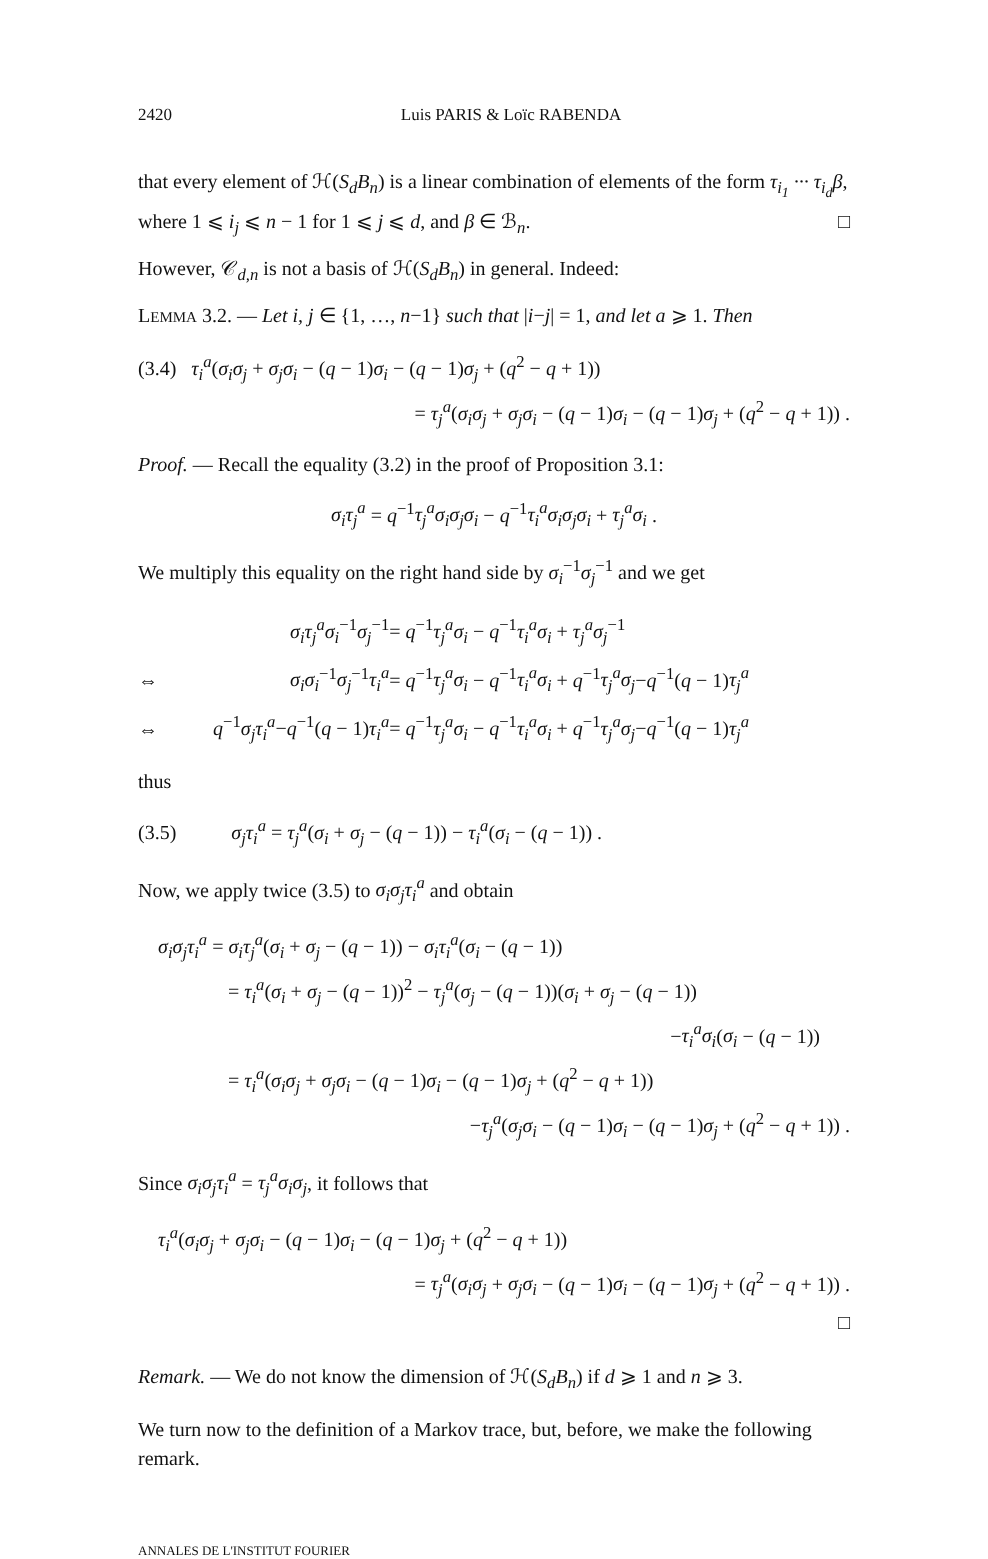2420 Luis PARIS & Loïc RABENDA
that every element of ℋ(S<sub>d</sub>B<sub>n</sub>) is a linear combination of elements of the form τ<sub>i<sub>1</sub></sub> ··· τ<sub>i<sub>d</sub></sub>β, where 1 ⩽ i<sub>j</sub> ⩽ n − 1 for 1 ⩽ j ⩽ d, and β ∈ ℬ<sub>n</sub>. □
However, 𝒞<sub>d,n</sub> is not a basis of ℋ(S<sub>d</sub>B<sub>n</sub>) in general. Indeed:
LEMMA 3.2. — Let i, j ∈ {1, …, n−1} such that |i−j| = 1, and let a ⩾ 1. Then
(3.4) τ<sub>i</sub><sup>a</sup>(σ<sub>i</sub>σ<sub>j</sub> + σ<sub>j</sub>σ<sub>i</sub> − (q − 1)σ<sub>i</sub> − (q − 1)σ<sub>j</sub> + (q<sup>2</sup> − q + 1))
= τ<sub>j</sub><sup>a</sup>(σ<sub>i</sub>σ<sub>j</sub> + σ<sub>j</sub>σ<sub>i</sub> − (q − 1)σ<sub>i</sub> − (q − 1)σ<sub>j</sub> + (q<sup>2</sup> − q + 1)) .
Proof. — Recall the equality (3.2) in the proof of Proposition 3.1:
σ<sub>i</sub>τ<sub>j</sub><sup>a</sup> = q<sup>−1</sup>τ<sub>j</sub><sup>a</sup>σ<sub>i</sub>σ<sub>j</sub>σ<sub>i</sub> − q<sup>−1</sup>τ<sub>i</sub><sup>a</sup>σ<sub>i</sub>σ<sub>j</sub>σ<sub>i</sub> + τ<sub>j</sub><sup>a</sup>σ<sub>i</sub> .
We multiply this equality on the right hand side by σ<sub>i</sub><sup>−1</sup>σ<sub>j</sub><sup>−1</sup> and we get
| | σ<sub>i</sub>τ<sub>j</sub><sup>a</sup>σ<sub>i</sub><sup>−1</sup> σ<sub>j</sub><sup>−1</sup> | = q<sup>−1</sup> τ<sub>j</sub><sup>a</sup>σ<sub>i</sub> − q<sup>−1</sup> τ<sub>i</sub><sup>a</sup>σ<sub>i</sub> + τ<sub>j</sub><sup>a</sup>σ<sub>j</sub><sup>−1</sup> |
| ⇔ | σ<sub>i</sub>σ<sub>i</sub><sup>−1</sup> σ<sub>j</sub><sup>−1</sup> τ<sub>i</sub><sup>a</sup> | = q<sup>−1</sup> τ<sub>j</sub><sup>a</sup>σ<sub>i</sub> − q<sup>−1</sup> τ<sub>i</sub><sup>a</sup>σ<sub>i</sub> + q<sup>−1</sup> τ<sub>j</sub><sup>a</sup>σ<sub>j</sub> − q<sup>−1</sup>( q − 1) τ<sub>j</sub><sup>a</sup> |
| ⇔ | q<sup>−1</sup> σ<sub>j</sub>τ<sub>i</sub><sup>a</sup> − q<sup>−1</sup>( q − 1) τ<sub>i</sub><sup>a</sup> | = q<sup>−1</sup> τ<sub>j</sub><sup>a</sup>σ<sub>i</sub> − q<sup>−1</sup> τ<sub>i</sub><sup>a</sup>σ<sub>i</sub> + q<sup>−1</sup> τ<sub>j</sub><sup>a</sup>σ<sub>j</sub> − q<sup>−1</sup>( q − 1) τ<sub>j</sub><sup>a</sup> |
thus
(3.5) σ<sub>j</sub>τ<sub>i</sub><sup>a</sup> = τ<sub>j</sub><sup>a</sup>(σ<sub>i</sub> + σ<sub>j</sub> − (q − 1)) − τ<sub>i</sub><sup>a</sup>(σ<sub>i</sub> − (q − 1)) .
Now, we apply twice (3.5) to σ<sub>i</sub>σ<sub>j</sub>τ<sub>i</sub><sup>a</sup> and obtain
σ<sub>i</sub>σ<sub>j</sub>τ<sub>i</sub><sup>a</sup> = σ<sub>i</sub>τ<sub>j</sub><sup>a</sup>(σ<sub>i</sub> + σ<sub>j</sub> − (q − 1)) − σ<sub>i</sub>τ<sub>i</sub><sup>a</sup>(σ<sub>i</sub> − (q − 1))
= τ<sub>i</sub><sup>a</sup>(σ<sub>i</sub> + σ<sub>j</sub> − (q − 1))<sup>2</sup> − τ<sub>j</sub><sup>a</sup>(σ<sub>j</sub> − (q − 1))(σ<sub>i</sub> + σ<sub>j</sub> − (q − 1))
−τ<sub>i</sub><sup>a</sup>σ<sub>i</sub>(σ<sub>i</sub> − (q − 1))
= τ<sub>i</sub><sup>a</sup>(σ<sub>i</sub>σ<sub>j</sub> + σ<sub>j</sub>σ<sub>i</sub> − (q − 1)σ<sub>i</sub> − (q − 1)σ<sub>j</sub> + (q<sup>2</sup> − q + 1))
−τ<sub>j</sub><sup>a</sup>(σ<sub>j</sub>σ<sub>i</sub> − (q − 1)σ<sub>i</sub> − (q − 1)σ<sub>j</sub> + (q<sup>2</sup> − q + 1)) .
Since σ<sub>i</sub>σ<sub>j</sub>τ<sub>i</sub><sup>a</sup> = τ<sub>j</sub><sup>a</sup>σ<sub>i</sub>σ<sub>j</sub>, it follows that
τ<sub>i</sub><sup>a</sup>(σ<sub>i</sub>σ<sub>j</sub> + σ<sub>j</sub>σ<sub>i</sub> − (q − 1)σ<sub>i</sub> − (q − 1)σ<sub>j</sub> + (q<sup>2</sup> − q + 1))
= τ<sub>j</sub><sup>a</sup>(σ<sub>i</sub>σ<sub>j</sub> + σ<sub>j</sub>σ<sub>i</sub> − (q − 1)σ<sub>i</sub> − (q − 1)σ<sub>j</sub> + (q<sup>2</sup> − q + 1)) .
□
Remark. — We do not know the dimension of ℋ(S<sub>d</sub>B<sub>n</sub>) if d ⩾ 1 and n ⩾ 3.
We turn now to the definition of a Markov trace, but, before, we make the following remark.
ANNALES DE L'INSTITUT FOURIER